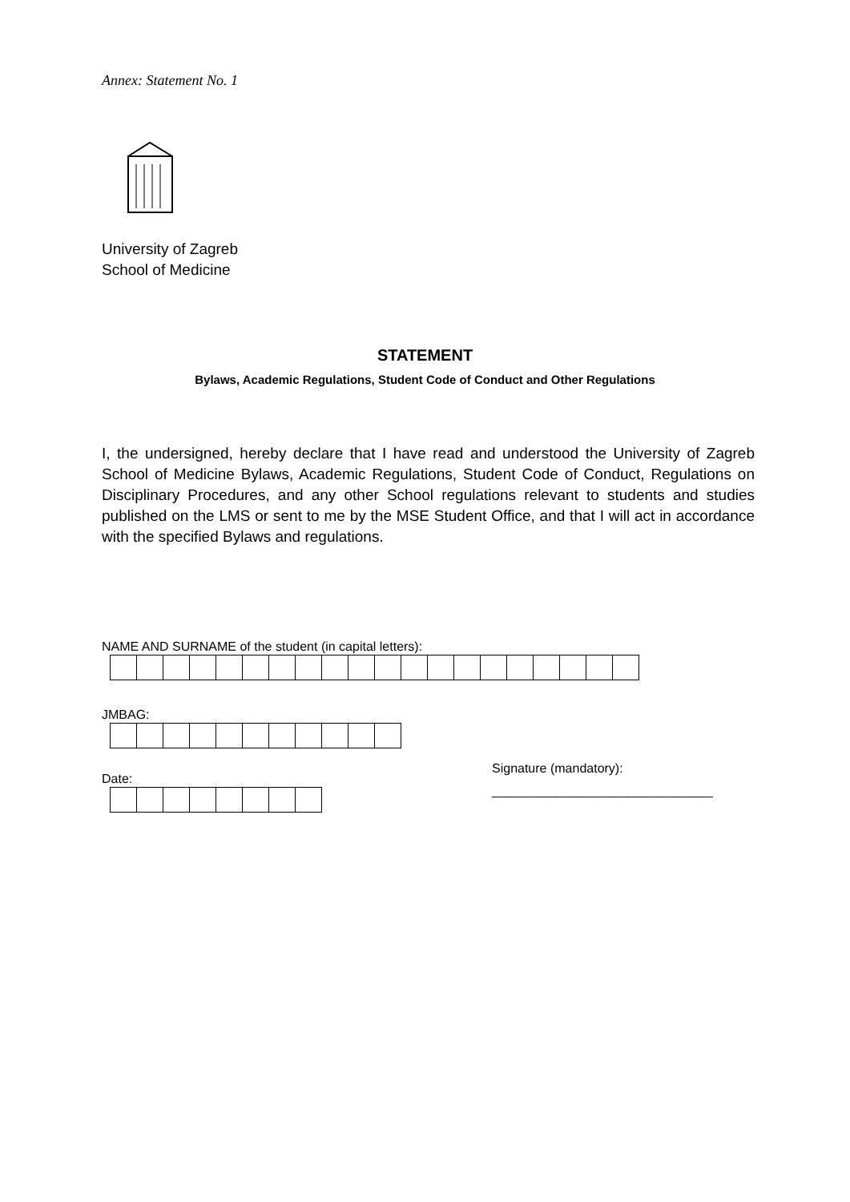Annex: Statement No. 1
University of Zagreb
School of Medicine
STATEMENT
Bylaws, Academic Regulations, Student Code of Conduct and Other Regulations
I, the undersigned, hereby declare that I have read and understood the University of Zagreb School of Medicine Bylaws, Academic Regulations, Student Code of Conduct, Regulations on Disciplinary Procedures, and any other School regulations relevant to students and studies published on the LMS or sent to me by the MSE Student Office, and that I will act in accordance with the specified Bylaws and regulations.
NAME AND SURNAME of the student (in capital letters):
JMBAG:
Signature (mandatory):
_______________________________
Date: